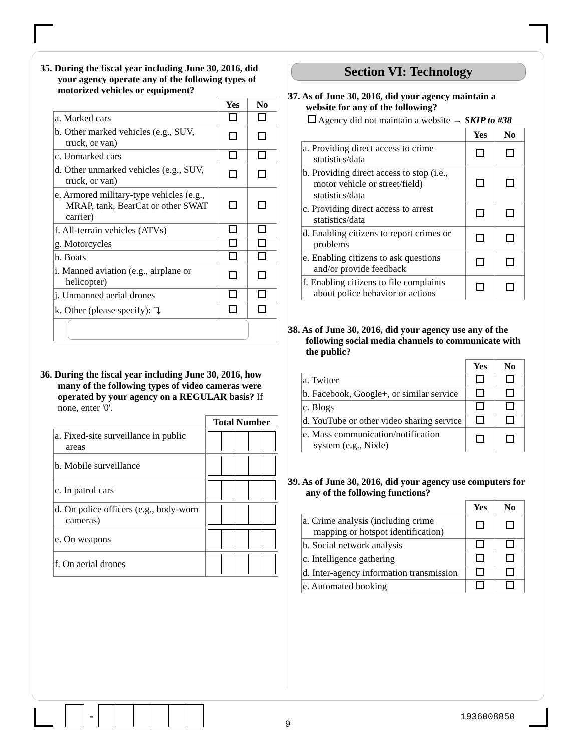35. During the fiscal year including June 30, 2016, did your agency operate any of the following types of motorized vehicles or equipment?
| | Yes | No |
| --- | --- | --- |
| a. Marked cars | | |
| b. Other marked vehicles (e.g., SUV, truck, or van) | | |
| c. Unmarked cars | | |
| d. Other unmarked vehicles (e.g., SUV, truck, or van) | | |
| e. Armored military-type vehicles (e.g., MRAP, tank, BearCat or other SWAT carrier) | | |
| f. All-terrain vehicles (ATVs) | | |
| g. Motorcycles | | |
| h. Boats | | |
| i. Manned aviation (e.g., airplane or helicopter) | | |
| j. Unmanned aerial drones | | |
| k. Other (please specify): ⤵ | | |
36. During the fiscal year including June 30, 2016, how many of the following types of video cameras were operated by your agency on a REGULAR basis? If none, enter '0'.
| | Total Number |
| --- | --- |
| a. Fixed-site surveillance in public areas | |
| b. Mobile surveillance | |
| c. In patrol cars | |
| d. On police officers (e.g., body-worn cameras) | |
| e. On weapons | |
| f. On aerial drones | |
Section VI: Technology
37. As of June 30, 2016, did your agency maintain a website for any of the following?
Agency did not maintain a website → SKIP to #38
| | Yes | No |
| --- | --- | --- |
| a. Providing direct access to crime statistics/data | | |
| b. Providing direct access to stop (i.e., motor vehicle or street/field) statistics/data | | |
| c. Providing direct access to arrest statistics/data | | |
| d. Enabling citizens to report crimes or problems | | |
| e. Enabling citizens to ask questions and/or provide feedback | | |
| f. Enabling citizens to file complaints about police behavior or actions | | |
38. As of June 30, 2016, did your agency use any of the following social media channels to communicate with the public?
| | Yes | No |
| --- | --- | --- |
| a. Twitter | | |
| b. Facebook, Google+, or similar service | | |
| c. Blogs | | |
| d. YouTube or other video sharing service | | |
| e. Mass communication/notification system (e.g., Nixle) | | |
39. As of June 30, 2016, did your agency use computers for any of the following functions?
| | Yes | No |
| --- | --- | --- |
| a. Crime analysis (including crime mapping or hotspot identification) | | |
| b. Social network analysis | | |
| c. Intelligence gathering | | |
| d. Inter-agency information transmission | | |
| e. Automated booking | | |
-
9
1936008850